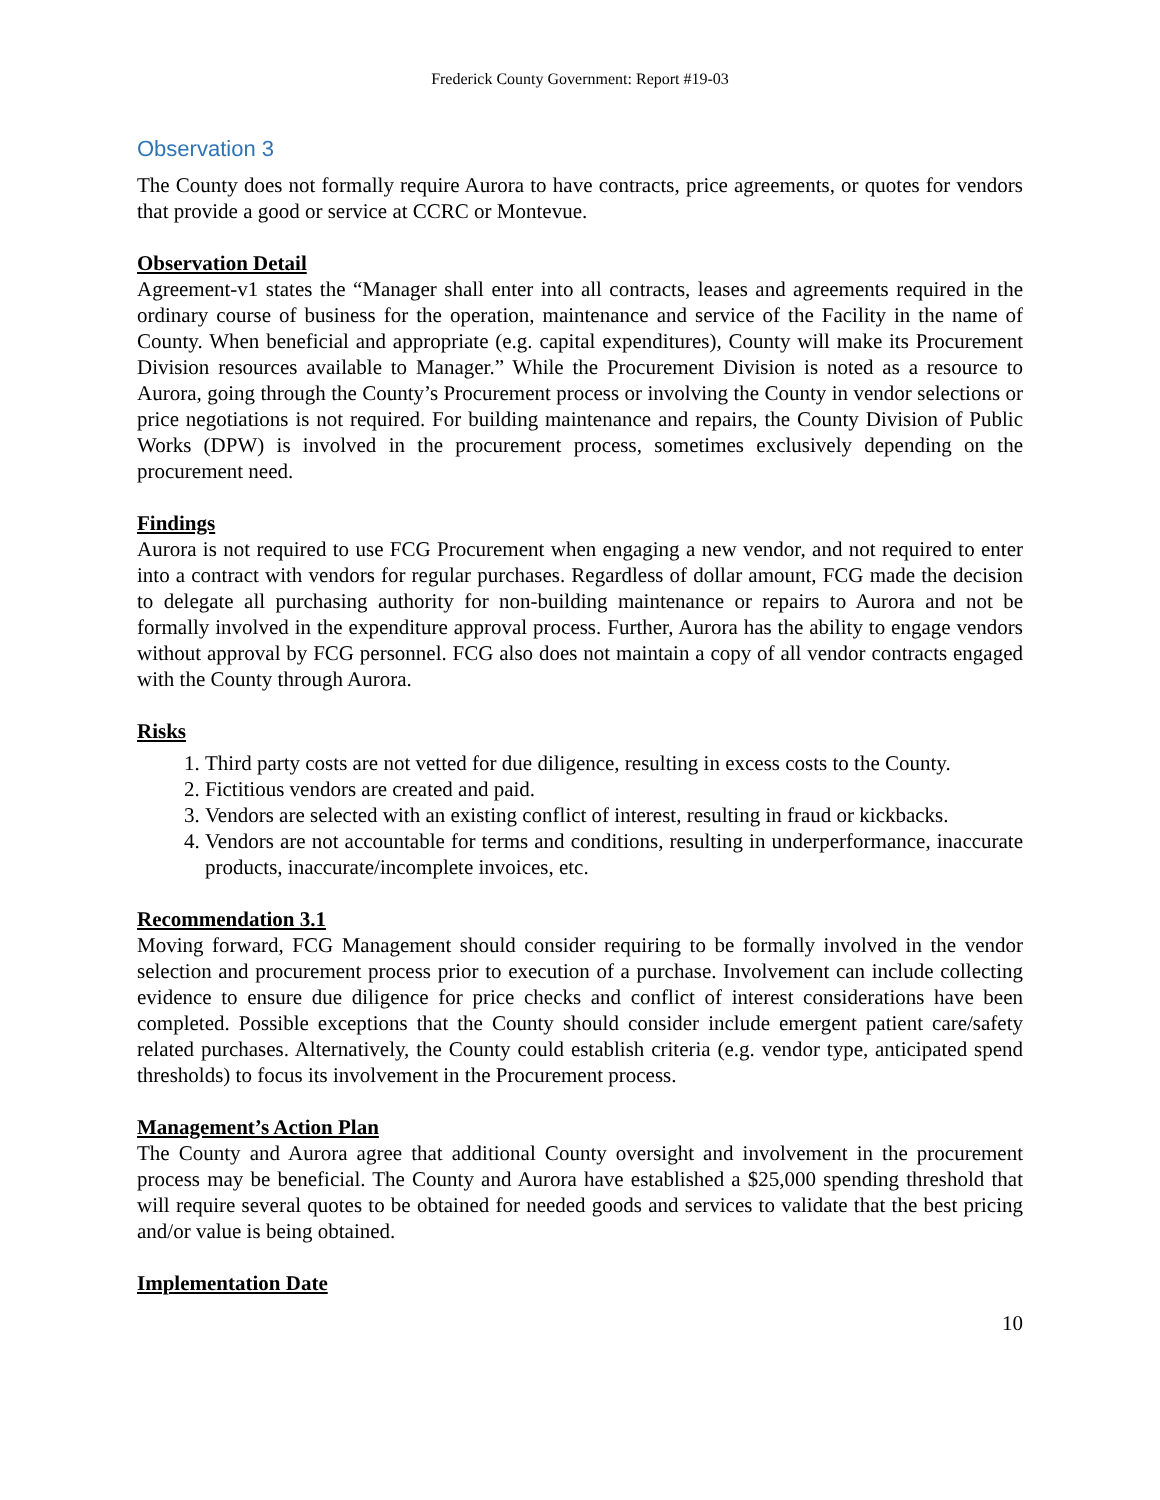Frederick County Government: Report #19-03
Observation 3
The County does not formally require Aurora to have contracts, price agreements, or quotes for vendors that provide a good or service at CCRC or Montevue.
Observation Detail
Agreement-v1 states the “Manager shall enter into all contracts, leases and agreements required in the ordinary course of business for the operation, maintenance and service of the Facility in the name of County. When beneficial and appropriate (e.g. capital expenditures), County will make its Procurement Division resources available to Manager.” While the Procurement Division is noted as a resource to Aurora, going through the County’s Procurement process or involving the County in vendor selections or price negotiations is not required. For building maintenance and repairs, the County Division of Public Works (DPW) is involved in the procurement process, sometimes exclusively depending on the procurement need.
Findings
Aurora is not required to use FCG Procurement when engaging a new vendor, and not required to enter into a contract with vendors for regular purchases. Regardless of dollar amount, FCG made the decision to delegate all purchasing authority for non-building maintenance or repairs to Aurora and not be formally involved in the expenditure approval process. Further, Aurora has the ability to engage vendors without approval by FCG personnel. FCG also does not maintain a copy of all vendor contracts engaged with the County through Aurora.
Risks
1. Third party costs are not vetted for due diligence, resulting in excess costs to the County.
2. Fictitious vendors are created and paid.
3. Vendors are selected with an existing conflict of interest, resulting in fraud or kickbacks.
4. Vendors are not accountable for terms and conditions, resulting in underperformance, inaccurate products, inaccurate/incomplete invoices, etc.
Recommendation 3.1
Moving forward, FCG Management should consider requiring to be formally involved in the vendor selection and procurement process prior to execution of a purchase. Involvement can include collecting evidence to ensure due diligence for price checks and conflict of interest considerations have been completed. Possible exceptions that the County should consider include emergent patient care/safety related purchases. Alternatively, the County could establish criteria (e.g. vendor type, anticipated spend thresholds) to focus its involvement in the Procurement process.
Management’s Action Plan
The County and Aurora agree that additional County oversight and involvement in the procurement process may be beneficial. The County and Aurora have established a $25,000 spending threshold that will require several quotes to be obtained for needed goods and services to validate that the best pricing and/or value is being obtained.
Implementation Date
10